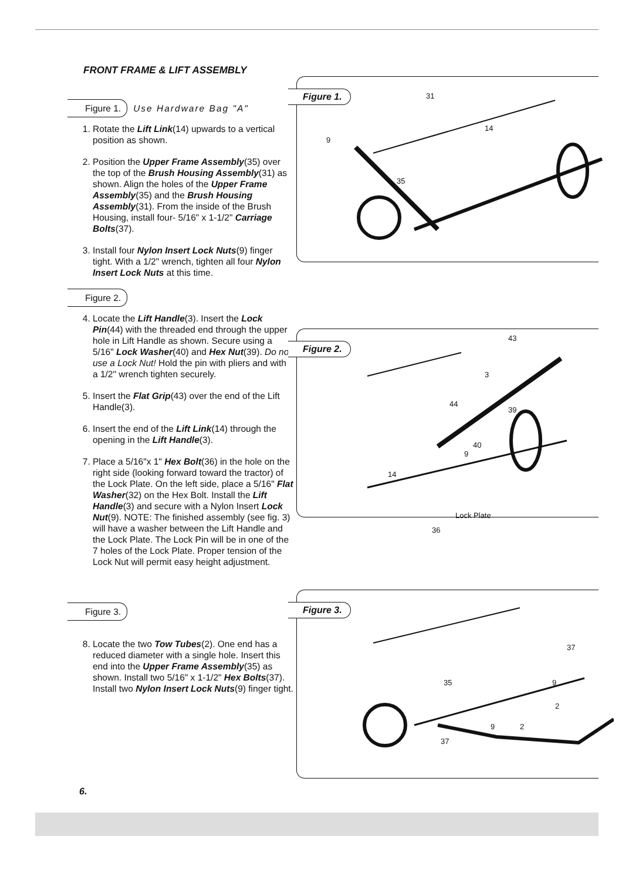FRONT FRAME & LIFT ASSEMBLY
Figure 1. Use Hardware Bag "A"
1. Rotate the Lift Link(14) upwards to a vertical position as shown.
2. Position the Upper Frame Assembly(35) over the top of the Brush Housing Assembly(31) as shown. Align the holes of the Upper Frame Assembly(35) and the Brush Housing Assembly(31). From the inside of the Brush Housing, install four- 5/16" x 1-1/2" Carriage Bolts(37).
3. Install four Nylon Insert Lock Nuts(9) finger tight. With a 1/2" wrench, tighten all four Nylon Insert Lock Nuts at this time.
Figure 2.
4. Locate the Lift Handle(3). Insert the Lock Pin(44) with the threaded end through the upper hole in Lift Handle as shown. Secure using a 5/16" Lock Washer(40) and Hex Nut(39). Do not use a Lock Nut! Hold the pin with pliers and with a 1/2" wrench tighten securely.
5. Insert the Flat Grip(43) over the end of the Lift Handle(3).
6. Insert the end of the Lift Link(14) through the opening in the Lift Handle(3).
7. Place a 5/16"x 1" Hex Bolt(36) in the hole on the right side (looking forward toward the tractor) of the Lock Plate. On the left side, place a 5/16" Flat Washer(32) on the Hex Bolt. Install the Lift Handle(3) and secure with a Nylon Insert Lock Nut(9). NOTE: The finished assembly (see fig. 3) will have a washer between the Lift Handle and the Lock Plate. The Lock Pin will be in one of the 7 holes of the Lock Plate. Proper tension of the Lock Nut will permit easy height adjustment.
Figure 3.
8. Locate the two Tow Tubes(2). One end has a reduced diameter with a single hole. Insert this end into the Upper Frame Assembly(35) as shown. Install two 5/16" x 1-1/2" Hex Bolts(37). Install two Nylon Insert Lock Nuts(9) finger tight.
Figure 1. 31
14
9
35
Figure 2.
43
3
44
39
40
9
14
Lock Plate
36
Figure 3.
35
37
9
2
2 9
37
6.